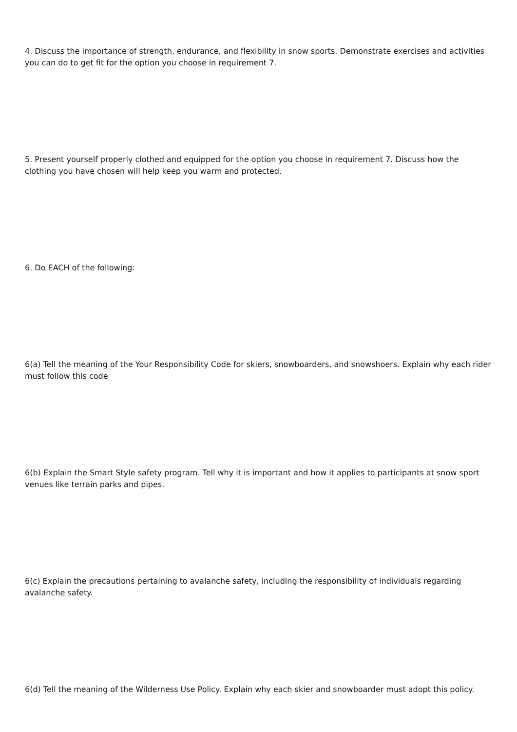4. Discuss the importance of strength, endurance, and flexibility in snow sports. Demonstrate exercises and activities you can do to get fit for the option you choose in requirement 7.
5. Present yourself properly clothed and equipped for the option you choose in requirement 7. Discuss how the clothing you have chosen will help keep you warm and protected.
6. Do EACH of the following:
6(a) Tell the meaning of the Your Responsibility Code for skiers, snowboarders, and snowshoers. Explain why each rider must follow this code
6(b) Explain the Smart Style safety program. Tell why it is important and how it applies to participants at snow sport venues like terrain parks and pipes.
6(c) Explain the precautions pertaining to avalanche safety, including the responsibility of individuals regarding avalanche safety.
6(d) Tell the meaning of the Wilderness Use Policy. Explain why each skier and snowboarder must adopt this policy.